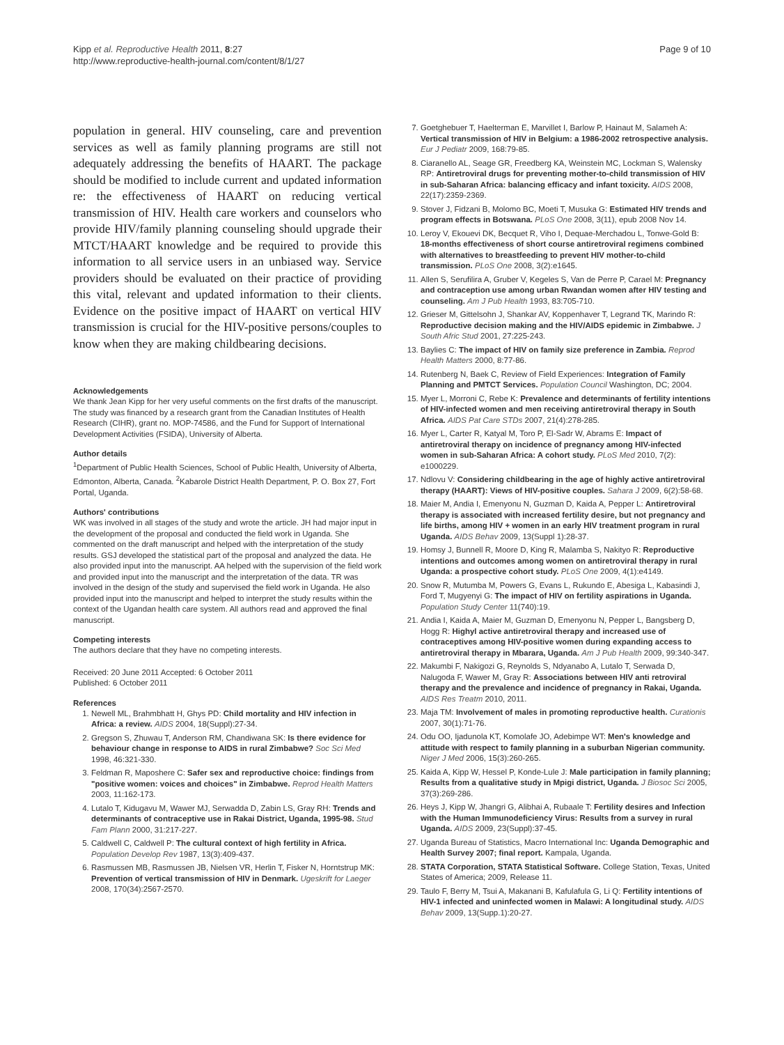Kipp et al. Reproductive Health 2011, 8:27
http://www.reproductive-health-journal.com/content/8/1/27
Page 9 of 10
population in general. HIV counseling, care and prevention services as well as family planning programs are still not adequately addressing the benefits of HAART. The package should be modified to include current and updated information re: the effectiveness of HAART on reducing vertical transmission of HIV. Health care workers and counselors who provide HIV/family planning counseling should upgrade their MTCT/HAART knowledge and be required to provide this information to all service users in an unbiased way. Service providers should be evaluated on their practice of providing this vital, relevant and updated information to their clients. Evidence on the positive impact of HAART on vertical HIV transmission is crucial for the HIV-positive persons/couples to know when they are making childbearing decisions.
Acknowledgements
We thank Jean Kipp for her very useful comments on the first drafts of the manuscript. The study was financed by a research grant from the Canadian Institutes of Health Research (CIHR), grant no. MOP-74586, and the Fund for Support of International Development Activities (FSIDA), University of Alberta.
Author details
<sup>1</sup> Department of Public Health Sciences, School of Public Health, University of Alberta, Edmonton, Alberta, Canada. <sup>2</sup>Kabarole District Health Department, P. O. Box 27, Fort Portal, Uganda.
Authors' contributions
WK was involved in all stages of the study and wrote the article. JH had major input in the development of the proposal and conducted the field work in Uganda. She commented on the draft manuscript and helped with the interpretation of the study results. GSJ developed the statistical part of the proposal and analyzed the data. He also provided input into the manuscript. AA helped with the supervision of the field work and provided input into the manuscript and the interpretation of the data. TR was involved in the design of the study and supervised the field work in Uganda. He also provided input into the manuscript and helped to interpret the study results within the context of the Ugandan health care system. All authors read and approved the final manuscript.
Competing interests
The authors declare that they have no competing interests.
Received: 20 June 2011 Accepted: 6 October 2011
Published: 6 October 2011
References
1. Newell ML, Brahmbhatt H, Ghys PD: Child mortality and HIV infection in Africa: a review. AIDS 2004, 18(Suppl):27-34.
2. Gregson S, Zhuwau T, Anderson RM, Chandiwana SK: Is there evidence for behaviour change in response to AIDS in rural Zimbabwe? Soc Sci Med 1998, 46:321-330.
3. Feldman R, Maposhere C: Safer sex and reproductive choice: findings from "positive women: voices and choices" in Zimbabwe. Reprod Health Matters 2003, 11:162-173.
4. Lutalo T, Kidugavu M, Wawer MJ, Serwadda D, Zabin LS, Gray RH: Trends and determinants of contraceptive use in Rakai District, Uganda, 1995-98. Stud Fam Plann 2000, 31:217-227.
5. Caldwell C, Caldwell P: The cultural context of high fertility in Africa. Population Develop Rev 1987, 13(3):409-437.
6. Rasmussen MB, Rasmussen JB, Nielsen VR, Herlin T, Fisker N, Horntstrup MK: Prevention of vertical transmission of HIV in Denmark. Ugeskrift for Laeger 2008, 170(34):2567-2570.
7. Goetghebuer T, Haelterman E, Marvillet I, Barlow P, Hainaut M, Salameh A: Vertical transmission of HIV in Belgium: a 1986-2002 retrospective analysis. Eur J Pediatr 2009, 168:79-85.
8. Ciaranello AL, Seage GR, Freedberg KA, Weinstein MC, Lockman S, Walensky RP: Antiretroviral drugs for preventing mother-to-child transmission of HIV in sub-Saharan Africa: balancing efficacy and infant toxicity. AIDS 2008, 22(17):2359-2369.
9. Stover J, Fidzani B, Molomo BC, Moeti T, Musuka G: Estimated HIV trends and program effects in Botswana. PLoS One 2008, 3(11), epub 2008 Nov 14.
10. Leroy V, Ekouevi DK, Becquet R, Viho I, Dequae-Merchadou L, Tonwe-Gold B: 18-months effectiveness of short course antiretroviral regimens combined with alternatives to breastfeeding to prevent HIV mother-to-child transmission. PLoS One 2008, 3(2):e1645.
11. Allen S, Serufilira A, Gruber V, Kegeles S, Van de Perre P, Carael M: Pregnancy and contraception use among urban Rwandan women after HIV testing and counseling. Am J Pub Health 1993, 83:705-710.
12. Grieser M, Gittelsohn J, Shankar AV, Koppenhaver T, Legrand TK, Marindo R: Reproductive decision making and the HIV/AIDS epidemic in Zimbabwe. J South Afric Stud 2001, 27:225-243.
13. Baylies C: The impact of HIV on family size preference in Zambia. Reprod Health Matters 2000, 8:77-86.
14. Rutenberg N, Baek C, Review of Field Experiences: Integration of Family Planning and PMTCT Services. Population Council Washington, DC; 2004.
15. Myer L, Morroni C, Rebe K: Prevalence and determinants of fertility intentions of HIV-infected women and men receiving antiretroviral therapy in South Africa. AIDS Pat Care STDs 2007, 21(4):278-285.
16. Myer L, Carter R, Katyal M, Toro P, El-Sadr W, Abrams E: Impact of antiretroviral therapy on incidence of pregnancy among HIV-infected women in sub-Saharan Africa: A cohort study. PLoS Med 2010, 7(2): e1000229.
17. Ndlovu V: Considering childbearing in the age of highly active antiretroviral therapy (HAART): Views of HIV-positive couples. Sahara J 2009, 6(2):58-68.
18. Maier M, Andia I, Emenyonu N, Guzman D, Kaida A, Pepper L: Antiretroviral therapy is associated with increased fertility desire, but not pregnancy and life births, among HIV + women in an early HIV treatment program in rural Uganda. AIDS Behav 2009, 13(Suppl 1):28-37.
19. Homsy J, Bunnell R, Moore D, King R, Malamba S, Nakityo R: Reproductive intentions and outcomes among women on antiretroviral therapy in rural Uganda: a prospective cohort study. PLoS One 2009, 4(1):e4149.
20. Snow R, Mutumba M, Powers G, Evans L, Rukundo E, Abesiga L, Kabasindi J, Ford T, Mugyenyi G: The impact of HIV on fertility aspirations in Uganda. Population Study Center 11(740):19.
21. Andia I, Kaida A, Maier M, Guzman D, Emenyonu N, Pepper L, Bangsberg D, Hogg R: Highyl active antiretroviral therapy and increased use of contraceptives among HIV-positive women during expanding access to antiretroviral therapy in Mbarara, Uganda. Am J Pub Health 2009, 99:340-347.
22. Makumbi F, Nakigozi G, Reynolds S, Ndyanabo A, Lutalo T, Serwada D, Nalugoda F, Wawer M, Gray R: Associations between HIV anti retroviral therapy and the prevalence and incidence of pregnancy in Rakai, Uganda. AIDS Res Treatm 2010, 2011.
23. Maja TM: Involvement of males in promoting reproductive health. Curationis 2007, 30(1):71-76.
24. Odu OO, Ijadunola KT, Komolafe JO, Adebimpe WT: Men's knowledge and attitude with respect to family planning in a suburban Nigerian community. Niger J Med 2006, 15(3):260-265.
25. Kaida A, Kipp W, Hessel P, Konde-Lule J: Male participation in family planning; Results from a qualitative study in Mpigi district, Uganda. J Biosoc Sci 2005, 37(3):269-286.
26. Heys J, Kipp W, Jhangri G, Alibhai A, Rubaale T: Fertility desires and Infection with the Human Immunodeficiency Virus: Results from a survey in rural Uganda. AIDS 2009, 23(Suppl):37-45.
27. Uganda Bureau of Statistics, Macro International Inc: Uganda Demographic and Health Survey 2007; final report. Kampala, Uganda.
28. STATA Corporation, STATA Statistical Software. College Station, Texas, United States of America; 2009, Release 11.
29. Taulo F, Berry M, Tsui A, Makanani B, Kafulafula G, Li Q: Fertility intentions of HIV-1 infected and uninfected women in Malawi: A longitudinal study. AIDS Behav 2009, 13(Supp.1):20-27.